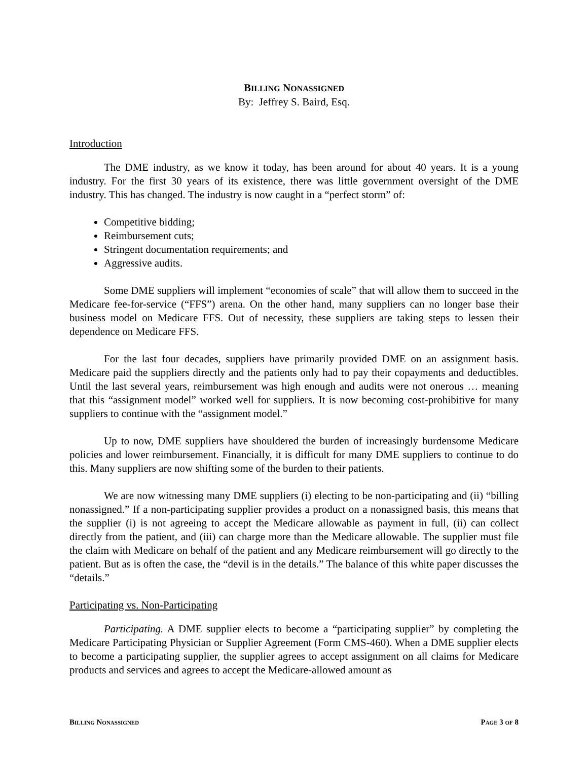BILLING NONASSIGNED
By: Jeffrey S. Baird, Esq.
Introduction
The DME industry, as we know it today, has been around for about 40 years. It is a young industry. For the first 30 years of its existence, there was little government oversight of the DME industry. This has changed. The industry is now caught in a “perfect storm” of:
Competitive bidding;
Reimbursement cuts;
Stringent documentation requirements; and
Aggressive audits.
Some DME suppliers will implement “economies of scale” that will allow them to succeed in the Medicare fee-for-service (“FFS”) arena. On the other hand, many suppliers can no longer base their business model on Medicare FFS. Out of necessity, these suppliers are taking steps to lessen their dependence on Medicare FFS.
For the last four decades, suppliers have primarily provided DME on an assignment basis. Medicare paid the suppliers directly and the patients only had to pay their copayments and deductibles. Until the last several years, reimbursement was high enough and audits were not onerous … meaning that this “assignment model” worked well for suppliers. It is now becoming cost-prohibitive for many suppliers to continue with the “assignment model.”
Up to now, DME suppliers have shouldered the burden of increasingly burdensome Medicare policies and lower reimbursement. Financially, it is difficult for many DME suppliers to continue to do this. Many suppliers are now shifting some of the burden to their patients.
We are now witnessing many DME suppliers (i) electing to be non-participating and (ii) “billing nonassigned.” If a non-participating supplier provides a product on a nonassigned basis, this means that the supplier (i) is not agreeing to accept the Medicare allowable as payment in full, (ii) can collect directly from the patient, and (iii) can charge more than the Medicare allowable. The supplier must file the claim with Medicare on behalf of the patient and any Medicare reimbursement will go directly to the patient. But as is often the case, the “devil is in the details.” The balance of this white paper discusses the “details.”
Participating vs. Non-Participating
Participating. A DME supplier elects to become a “participating supplier” by completing the Medicare Participating Physician or Supplier Agreement (Form CMS-460). When a DME supplier elects to become a participating supplier, the supplier agrees to accept assignment on all claims for Medicare products and services and agrees to accept the Medicare-allowed amount as
BILLING NONASSIGNED PAGE 3 OF 8